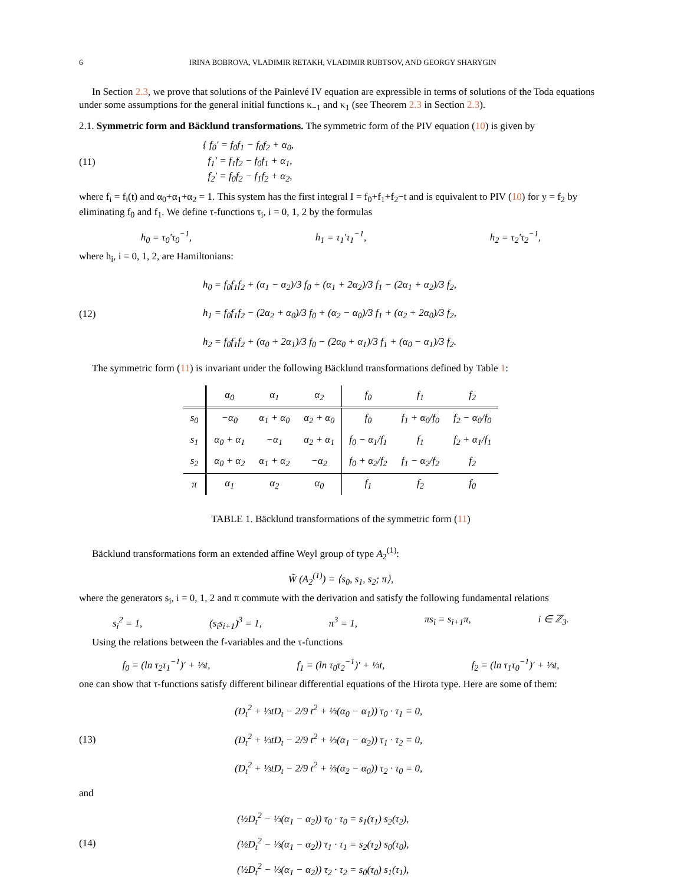6 IRINA BOBROVA, VLADIMIR RETAKH, VLADIMIR RUBTSOV, AND GEORGY SHARYGIN
In Section 2.3, we prove that solutions of the Painlevé IV equation are expressible in terms of solutions of the Toda equations under some assumptions for the general initial functions κ<sub>−1</sub> and κ<sub>1</sub> (see Theorem 2.3 in Section 2.3).
2.1. Symmetric form and Bäcklund transformations. The symmetric form of the PIV equation (10) is given by
(11)
{ f<sub>0</sub>′ = f<sub>0</sub>f<sub>1</sub> − f<sub>0</sub>f<sub>2</sub> + α<sub>0</sub>,
f<sub>1</sub>′ = f<sub>1</sub>f<sub>2</sub> − f<sub>0</sub>f<sub>1</sub> + α<sub>1</sub>,
f<sub>2</sub>′ = f<sub>0</sub>f<sub>2</sub> − f<sub>1</sub>f<sub>2</sub> + α<sub>2</sub>,
where f<sub>i</sub> = f<sub>i</sub>(t) and α<sub>0</sub>+α<sub>1</sub>+α<sub>2</sub> = 1. This system has the first integral I = f<sub>0</sub>+f<sub>1</sub>+f<sub>2</sub>−t and is equivalent to PIV (10) for y = f<sub>2</sub> by eliminating f<sub>0</sub> and f<sub>1</sub>. We define τ-functions τ<sub>i</sub>, i = 0, 1, 2 by the formulas
h<sub>0</sub> = τ<sub>0</sub>′τ<sub>0</sub><sup>−1</sup>, h<sub>1</sub> = τ<sub>1</sub>′τ<sub>1</sub><sup>−1</sup>, h<sub>2</sub> = τ<sub>2</sub>′τ<sub>2</sub><sup>−1</sup>,
where h<sub>i</sub>, i = 0, 1, 2, are Hamiltonians:
(12)
h<sub>0</sub> = f<sub>0</sub>f<sub>1</sub>f<sub>2</sub> + (α<sub>1</sub> − α<sub>2</sub>)/3 f<sub>0</sub> + (α<sub>1</sub> + 2α<sub>2</sub>)/3 f<sub>1</sub> − (2α<sub>1</sub> + α<sub>2</sub>)/3 f<sub>2</sub>,
h<sub>1</sub> = f<sub>0</sub>f<sub>1</sub>f<sub>2</sub> − (2α<sub>2</sub> + α<sub>0</sub>)/3 f<sub>0</sub> + (α<sub>2</sub> − α<sub>0</sub>)/3 f<sub>1</sub> + (α<sub>2</sub> + 2α<sub>0</sub>)/3 f<sub>2</sub>,
h<sub>2</sub> = f<sub>0</sub>f<sub>1</sub>f<sub>2</sub> + (α<sub>0</sub> + 2α<sub>1</sub>)/3 f<sub>0</sub> − (2α<sub>0</sub> + α<sub>1</sub>)/3 f<sub>1</sub> + (α<sub>0</sub> − α<sub>1</sub>)/3 f<sub>2</sub>.
The symmetric form (11) is invariant under the following Bäcklund transformations defined by Table 1:
| | α<sub>0</sub> | α<sub>1</sub> | α<sub>2</sub> | f<sub>0</sub> | f<sub>1</sub> | f<sub>2</sub> |
| --- | --- | --- | --- | --- | --- | --- |
| s<sub>0</sub> | −α<sub>0</sub> | α<sub>1</sub> + α<sub>0</sub> | α<sub>2</sub> + α<sub>0</sub> | f<sub>0</sub> | f<sub>1</sub> + α<sub>0</sub>/f<sub>0</sub> | f<sub>2</sub> − α<sub>0</sub>/f<sub>0</sub> |
| s<sub>1</sub> | α<sub>0</sub> + α<sub>1</sub> | −α<sub>1</sub> | α<sub>2</sub> + α<sub>1</sub> | f<sub>0</sub> − α<sub>1</sub>/f<sub>1</sub> | f<sub>1</sub> | f<sub>2</sub> + α<sub>1</sub>/f<sub>1</sub> |
| s<sub>2</sub> | α<sub>0</sub> + α<sub>2</sub> | α<sub>1</sub> + α<sub>2</sub> | −α<sub>2</sub> | f<sub>0</sub> + α<sub>2</sub>/f<sub>2</sub> | f<sub>1</sub> − α<sub>2</sub>/f<sub>2</sub> | f<sub>2</sub> |
| π | α<sub>1</sub> | α<sub>2</sub> | α<sub>0</sub> | f<sub>1</sub> | f<sub>2</sub> | f<sub>0</sub> |
TABLE 1. Bäcklund transformations of the symmetric form (11)
Bäcklund transformations form an extended affine Weyl group of type A<sub>2</sub><sup>(1)</sup>:
W̃ (A<sub>2</sub><sup>(1)</sup>) = ⟨s<sub>0</sub>, s<sub>1</sub>, s<sub>2</sub>; π⟩,
where the generators s<sub>i</sub>, i = 0, 1, 2 and π commute with the derivation and satisfy the following fundamental relations
s<sub>i</sub><sup>2</sup> = 1, (s<sub>i</sub>s<sub>i+1</sub>)<sup>3</sup> = 1, π<sup>3</sup> = 1, πs<sub>i</sub> = s<sub>i+1</sub>π, i ∈ ℤ<sub>3</sub>.
Using the relations between the f-variables and the τ-functions
f<sub>0</sub> = (ln τ<sub>2</sub>τ<sub>1</sub><sup>−1</sup>)′ + ⅓t, f<sub>1</sub> = (ln τ<sub>0</sub>τ<sub>2</sub><sup>−1</sup>)′ + ⅓t, f<sub>2</sub> = (ln τ<sub>1</sub>τ<sub>0</sub><sup>−1</sup>)′ + ⅓t,
one can show that τ-functions satisfy different bilinear differential equations of the Hirota type. Here are some of them:
(13)
(D<sub>t</sub><sup>2</sup> + ⅓tD<sub>t</sub> − 2/9 t<sup>2</sup> + ⅓(α<sub>0</sub> − α<sub>1</sub>)) τ<sub>0</sub> · τ<sub>1</sub> = 0,
(D<sub>t</sub><sup>2</sup> + ⅓tD<sub>t</sub> − 2/9 t<sup>2</sup> + ⅓(α<sub>1</sub> − α<sub>2</sub>)) τ<sub>1</sub> · τ<sub>2</sub> = 0,
(D<sub>t</sub><sup>2</sup> + ⅓tD<sub>t</sub> − 2/9 t<sup>2</sup> + ⅓(α<sub>2</sub> − α<sub>0</sub>)) τ<sub>2</sub> · τ<sub>0</sub> = 0,
and
(14)
(½D<sub>t</sub><sup>2</sup> − ⅓(α<sub>1</sub> − α<sub>2</sub>)) τ<sub>0</sub> · τ<sub>0</sub> = s<sub>1</sub>(τ<sub>1</sub>) s<sub>2</sub>(τ<sub>2</sub>),
(½D<sub>t</sub><sup>2</sup> − ⅓(α<sub>1</sub> − α<sub>2</sub>)) τ<sub>1</sub> · τ<sub>1</sub> = s<sub>2</sub>(τ<sub>2</sub>) s<sub>0</sub>(τ<sub>0</sub>),
(½D<sub>t</sub><sup>2</sup> − ⅓(α<sub>1</sub> − α<sub>2</sub>)) τ<sub>2</sub> · τ<sub>2</sub> = s<sub>0</sub>(τ<sub>0</sub>) s<sub>1</sub>(τ<sub>1</sub>),